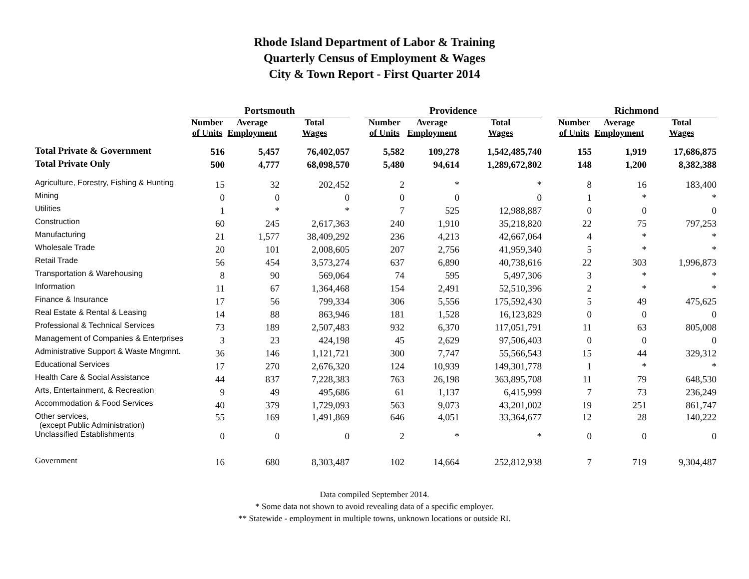Rhode Island Department of Labor & Training
Quarterly Census of Employment & Wages
City & Town Report - First Quarter 2014
| | Portsmouth | | | | Providence | | | | Richmond | | |
| --- | --- | --- | --- | --- | --- | --- | --- | --- | --- | --- | --- |
| | Number of Units | Average Employment | Total Wages | | Number of Units | Average Employment | Total Wages | | Number of Units | Average Employment | Total Wages |
| Total Private & Government | 516 | 5,457 | 76,402,057 | | 5,582 | 109,278 | 1,542,485,740 | | 155 | 1,919 | 17,686,875 |
| Total Private Only | 500 | 4,777 | 68,098,570 | | 5,480 | 94,614 | 1,289,672,802 | | 148 | 1,200 | 8,382,388 |
| Agriculture, Forestry, Fishing & Hunting | 15 | 32 | 202,452 | | 2 | * | * | | 8 | 16 | 183,400 |
| Mining | 0 | 0 | 0 | | 0 | 0 | 0 | | 1 | * | * |
| Utilities | 1 | * | * | | 7 | 525 | 12,988,887 | | 0 | 0 | 0 |
| Construction | 60 | 245 | 2,617,363 | | 240 | 1,910 | 35,218,820 | | 22 | 75 | 797,253 |
| Manufacturing | 21 | 1,577 | 38,409,292 | | 236 | 4,213 | 42,667,064 | | 4 | * | * |
| Wholesale Trade | 20 | 101 | 2,008,605 | | 207 | 2,756 | 41,959,340 | | 5 | * | * |
| Retail Trade | 56 | 454 | 3,573,274 | | 637 | 6,890 | 40,738,616 | | 22 | 303 | 1,996,873 |
| Transportation & Warehousing | 8 | 90 | 569,064 | | 74 | 595 | 5,497,306 | | 3 | * | * |
| Information | 11 | 67 | 1,364,468 | | 154 | 2,491 | 52,510,396 | | 2 | * | * |
| Finance & Insurance | 17 | 56 | 799,334 | | 306 | 5,556 | 175,592,430 | | 5 | 49 | 475,625 |
| Real Estate & Rental & Leasing | 14 | 88 | 863,946 | | 181 | 1,528 | 16,123,829 | | 0 | 0 | 0 |
| Professional & Technical Services | 73 | 189 | 2,507,483 | | 932 | 6,370 | 117,051,791 | | 11 | 63 | 805,008 |
| Management of Companies & Enterprises | 3 | 23 | 424,198 | | 45 | 2,629 | 97,506,403 | | 0 | 0 | 0 |
| Administrative Support & Waste Mngmnt. | 36 | 146 | 1,121,721 | | 300 | 7,747 | 55,566,543 | | 15 | 44 | 329,312 |
| Educational Services | 17 | 270 | 2,676,320 | | 124 | 10,939 | 149,301,778 | | 1 | * | * |
| Health Care & Social Assistance | 44 | 837 | 7,228,383 | | 763 | 26,198 | 363,895,708 | | 11 | 79 | 648,530 |
| Arts, Entertainment, & Recreation | 9 | 49 | 495,686 | | 61 | 1,137 | 6,415,999 | | 7 | 73 | 236,249 |
| Accommodation & Food Services | 40 | 379 | 1,729,093 | | 563 | 9,073 | 43,201,002 | | 19 | 251 | 861,747 |
| Other services, (except Public Administration) | 55 | 169 | 1,491,869 | | 646 | 4,051 | 33,364,677 | | 12 | 28 | 140,222 |
| Unclassified Establishments | 0 | 0 | 0 | | 2 | * | * | | 0 | 0 | 0 |
| Government | 16 | 680 | 8,303,487 | | 102 | 14,664 | 252,812,938 | | 7 | 719 | 9,304,487 |
Data compiled September 2014.
* Some data not shown to avoid revealing data of a specific employer.
** Statewide - employment in multiple towns, unknown locations or outside RI.